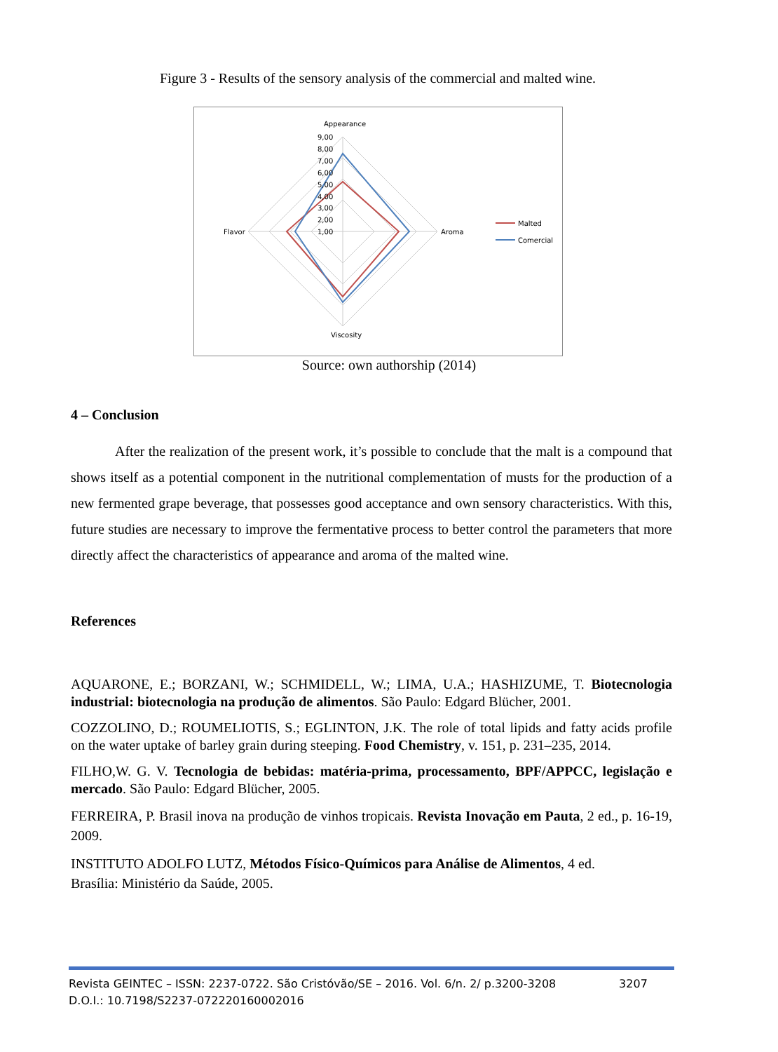Figure 3 - Results of the sensory analysis of the commercial and malted wine.
Appearance
Aroma
Viscosity
Flavor
9,00
8,00
7,00
6,00
5,00
4,00
3,00
2,00
1,00
Malted
Comercial
Source: own authorship (2014)
4 – Conclusion
After the realization of the present work, it’s possible to conclude that the malt is a compound that shows itself as a potential component in the nutritional complementation of musts for the production of a new fermented grape beverage, that possesses good acceptance and own sensory characteristics. With this, future studies are necessary to improve the fermentative process to better control the parameters that more directly affect the characteristics of appearance and aroma of the malted wine.
References
AQUARONE, E.; BORZANI, W.; SCHMIDELL, W.; LIMA, U.A.; HASHIZUME, T. Biotecnologia industrial: biotecnologia na produção de alimentos. São Paulo: Edgard Blücher, 2001.
COZZOLINO, D.; ROUMELIOTIS, S.; EGLINTON, J.K. The role of total lipids and fatty acids profile on the water uptake of barley grain during steeping. Food Chemistry, v. 151, p. 231–235, 2014.
FILHO,W. G. V. Tecnologia de bebidas: matéria-prima, processamento, BPF/APPCC, legislação e mercado. São Paulo: Edgard Blücher, 2005.
FERREIRA, P. Brasil inova na produção de vinhos tropicais. Revista Inovação em Pauta, 2 ed., p. 16-19, 2009.
INSTITUTO ADOLFO LUTZ, Métodos Físico-Químicos para Análise de Alimentos, 4 ed.
Brasília: Ministério da Saúde, 2005.
Revista GEINTEC – ISSN: 2237-0722. São Cristóvão/SE – 2016. Vol. 6/n. 2/ p.3200-3208 3207
D.O.I.: 10.7198/S2237-072220160002016